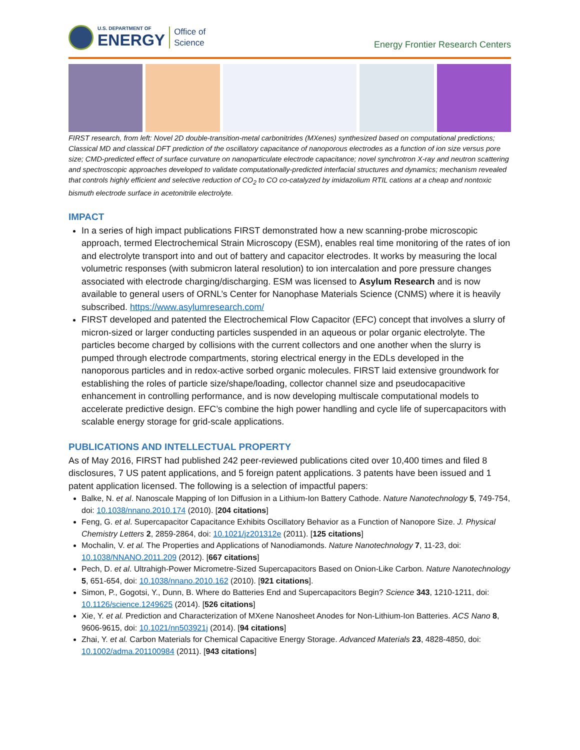U.S. DEPARTMENT OF
ENERGY
Office of
Science
Energy Frontier Research Centers
FIRST research, from left: Novel 2D double-transition-metal carbonitrides (MXenes) synthesized based on computational predictions; Classical MD and classical DFT prediction of the oscillatory capacitance of nanoporous electrodes as a function of ion size versus pore size; CMD-predicted effect of surface curvature on nanoparticulate electrode capacitance; novel synchrotron X-ray and neutron scattering and spectroscopic approaches developed to validate computationally-predicted interfacial structures and dynamics; mechanism revealed that controls highly efficient and selective reduction of CO<sub>2</sub> to CO co-catalyzed by imidazolium RTIL cations at a cheap and nontoxic bismuth electrode surface in acetonitrile electrolyte.
IMPACT
In a series of high impact publications FIRST demonstrated how a new scanning-probe microscopic approach, termed Electrochemical Strain Microscopy (ESM), enables real time monitoring of the rates of ion and electrolyte transport into and out of battery and capacitor electrodes. It works by measuring the local volumetric responses (with submicron lateral resolution) to ion intercalation and pore pressure changes associated with electrode charging/discharging. ESM was licensed to Asylum Research and is now available to general users of ORNL’s Center for Nanophase Materials Science (CNMS) where it is heavily subscribed. https://www.asylumresearch.com/
FIRST developed and patented the Electrochemical Flow Capacitor (EFC) concept that involves a slurry of micron-sized or larger conducting particles suspended in an aqueous or polar organic electrolyte. The particles become charged by collisions with the current collectors and one another when the slurry is pumped through electrode compartments, storing electrical energy in the EDLs developed in the nanoporous particles and in redox-active sorbed organic molecules. FIRST laid extensive groundwork for establishing the roles of particle size/shape/loading, collector channel size and pseudocapacitive enhancement in controlling performance, and is now developing multiscale computational models to accelerate predictive design. EFC’s combine the high power handling and cycle life of supercapacitors with scalable energy storage for grid-scale applications.
PUBLICATIONS AND INTELLECTUAL PROPERTY
As of May 2016, FIRST had published 242 peer-reviewed publications cited over 10,400 times and filed 8 disclosures, 7 US patent applications, and 5 foreign patent applications. 3 patents have been issued and 1 patent application licensed. The following is a selection of impactful papers:
Balke, N. et al. Nanoscale Mapping of Ion Diffusion in a Lithium-Ion Battery Cathode. Nature Nanotechnology 5, 749-754, doi: 10.1038/nnano.2010.174 (2010). [204 citations]
Feng, G. et al. Supercapacitor Capacitance Exhibits Oscillatory Behavior as a Function of Nanopore Size. J. Physical Chemistry Letters 2, 2859-2864, doi: 10.1021/jz201312e (2011). [125 citations]
Mochalin, V. et al. The Properties and Applications of Nanodiamonds. Nature Nanotechnology 7, 11-23, doi: 10.1038/NNANO.2011.209 (2012). [667 citations]
Pech, D. et al. Ultrahigh-Power Micrometre-Sized Supercapacitors Based on Onion-Like Carbon. Nature Nanotechnology 5, 651-654, doi: 10.1038/nnano.2010.162 (2010). [921 citations].
Simon, P., Gogotsi, Y., Dunn, B. Where do Batteries End and Supercapacitors Begin? Science 343, 1210-1211, doi: 10.1126/science.1249625 (2014). [526 citations]
Xie, Y. et al. Prediction and Characterization of MXene Nanosheet Anodes for Non-Lithium-Ion Batteries. ACS Nano 8, 9606-9615, doi: 10.1021/nn503921j (2014). [94 citations]
Zhai, Y. et al. Carbon Materials for Chemical Capacitive Energy Storage. Advanced Materials 23, 4828-4850, doi: 10.1002/adma.201100984 (2011). [943 citations]